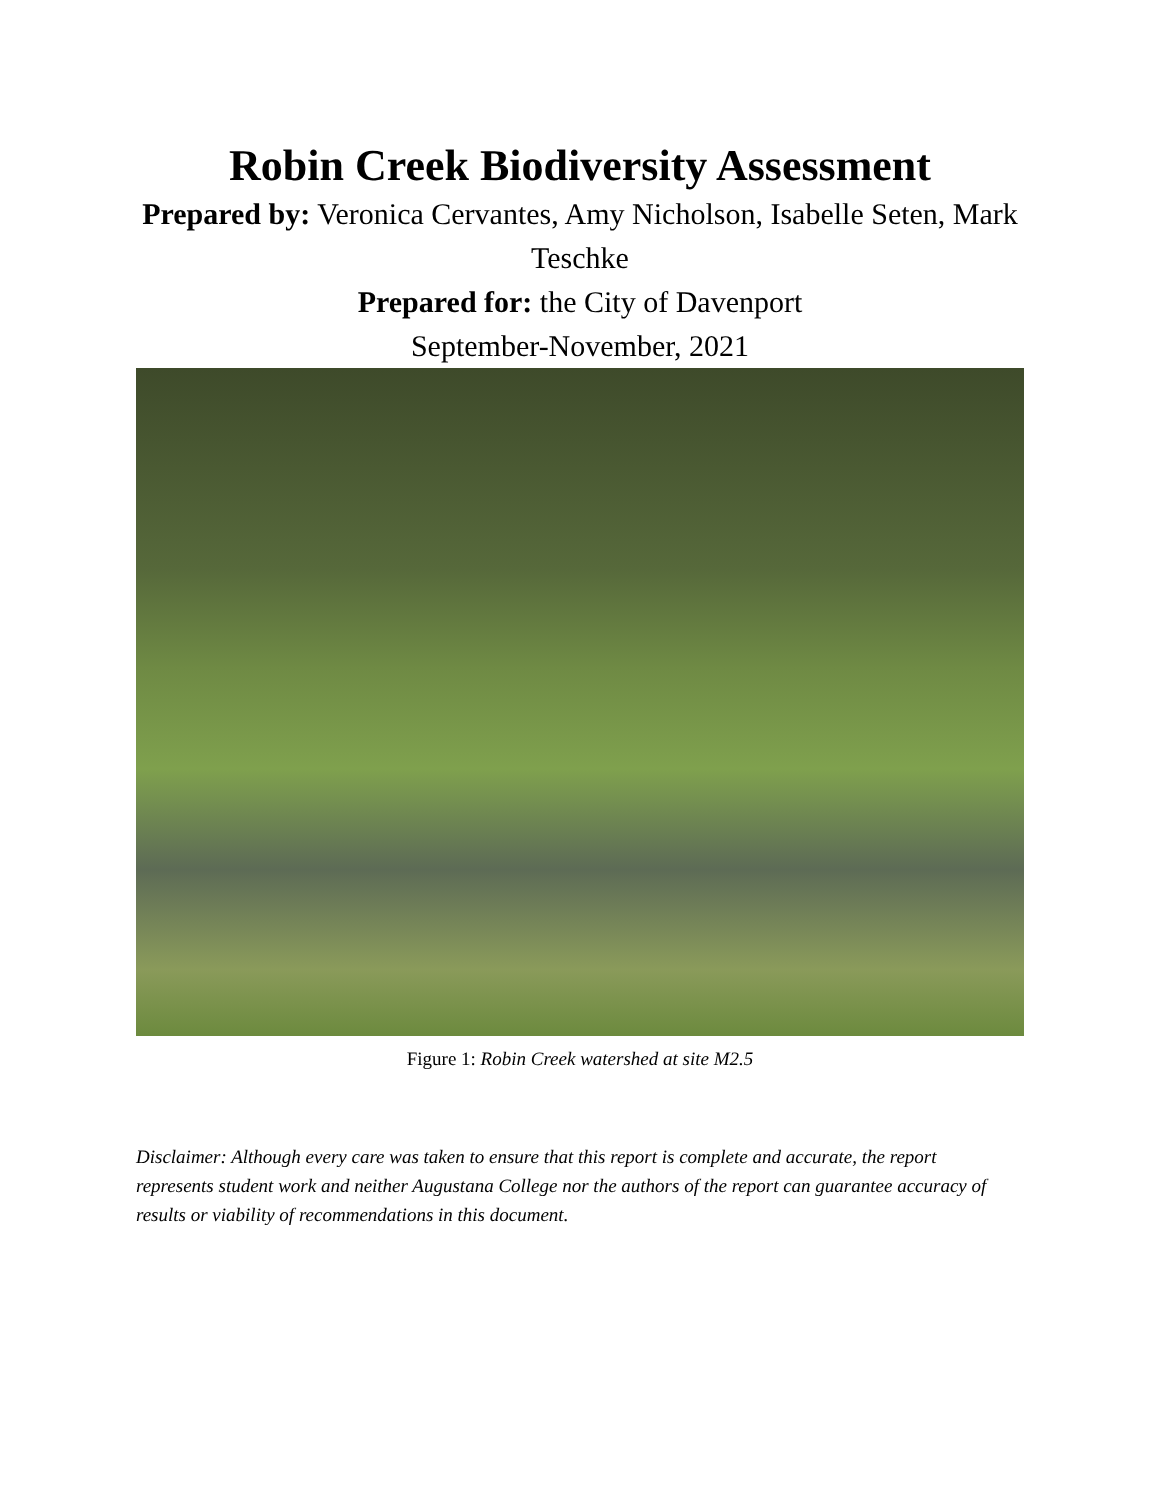Robin Creek Biodiversity Assessment
Prepared by: Veronica Cervantes, Amy Nicholson, Isabelle Seten, Mark Teschke
Prepared for: the City of Davenport
September-November, 2021
Figure 1: Robin Creek watershed at site M2.5
Disclaimer: Although every care was taken to ensure that this report is complete and accurate, the report represents student work and neither Augustana College nor the authors of the report can guarantee accuracy of results or viability of recommendations in this document.